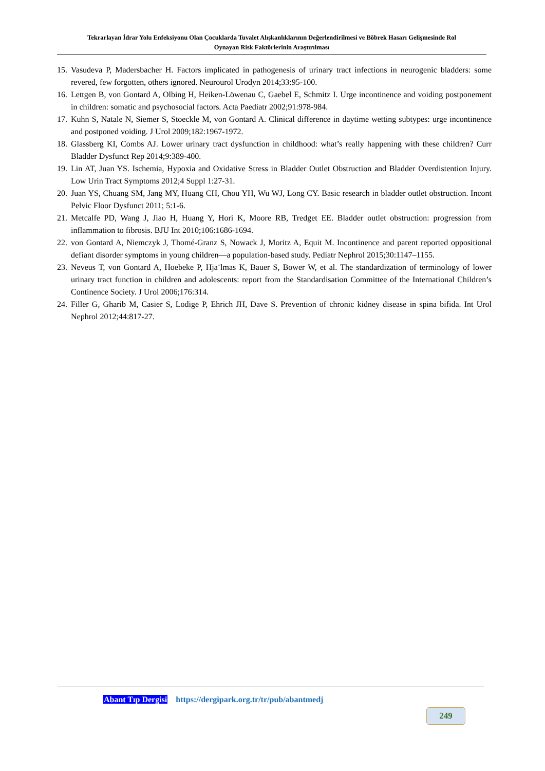Tekrarlayan İdrar Yolu Enfeksiyonu Olan Çocuklarda Tuvalet Alışkanlıklarının Değerlendirilmesi ve Böbrek Hasarı Gelişmesinde Rol
Oynayan Risk Faktörlerinin Araştırılması
15. Vasudeva P, Madersbacher H. Factors implicated in pathogenesis of urinary tract infections in neurogenic bladders: some revered, few forgotten, others ignored. Neurourol Urodyn 2014;33:95-100.
16. Lettgen B, von Gontard A, Olbing H, Heiken-Löwenau C, Gaebel E, Schmitz I. Urge incontinence and voiding postponement in children: somatic and psychosocial factors. Acta Paediatr 2002;91:978-984.
17. Kuhn S, Natale N, Siemer S, Stoeckle M, von Gontard A. Clinical difference in daytime wetting subtypes: urge incontinence and postponed voiding. J Urol 2009;182:1967-1972.
18. Glassberg KI, Combs AJ. Lower urinary tract dysfunction in childhood: what’s really happening with these children? Curr Bladder Dysfunct Rep 2014;9:389-400.
19. Lin AT, Juan YS. Ischemia, Hypoxia and Oxidative Stress in Bladder Outlet Obstruction and Bladder Overdistention Injury. Low Urin Tract Symptoms 2012;4 Suppl 1:27-31.
20. Juan YS, Chuang SM, Jang MY, Huang CH, Chou YH, Wu WJ, Long CY. Basic research in bladder outlet obstruction. Incont Pelvic Floor Dysfunct 2011; 5:1-6.
21. Metcalfe PD, Wang J, Jiao H, Huang Y, Hori K, Moore RB, Tredget EE. Bladder outlet obstruction: progression from inflammation to fibrosis. BJU Int 2010;106:1686-1694.
22. von Gontard A, Niemczyk J, Thomé-Granz S, Nowack J, Moritz A, Equit M. Incontinence and parent reported oppositional defiant disorder symptoms in young children—a population-based study. Pediatr Nephrol 2015;30:1147–1155.
23. Neveus T, von Gontard A, Hoebeke P, Hja¨lmas K, Bauer S, Bower W, et al. The standardization of terminology of lower urinary tract function in children and adolescents: report from the Standardisation Committee of the International Children’s Continence Society. J Urol 2006;176:314.
24. Filler G, Gharib M, Casier S, Lodige P, Ehrich JH, Dave S. Prevention of chronic kidney disease in spina bifida. Int Urol Nephrol 2012;44:817-27.
Abant Tıp Dergisi https://dergipark.org.tr/tr/pub/abantmedj
249